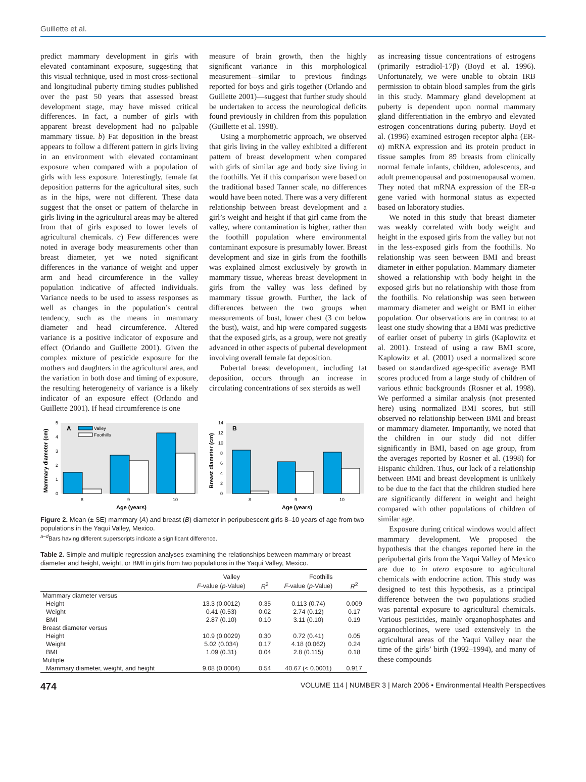Guillette et al.
predict mammary development in girls with elevated contaminant exposure, suggesting that this visual technique, used in most cross-sectional and longitudinal puberty timing studies published over the past 50 years that assessed breast development stage, may have missed critical differences. In fact, a number of girls with apparent breast development had no palpable mammary tissue. b) Fat deposition in the breast appears to follow a different pattern in girls living in an environment with elevated contaminant exposure when compared with a population of girls with less exposure. Interestingly, female fat deposition patterns for the agricultural sites, such as in the hips, were not different. These data suggest that the onset or pattern of thelarche in girls living in the agricultural areas may be altered from that of girls exposed to lower levels of agricultural chemicals. c) Few differences were noted in average body measurements other than breast diameter, yet we noted significant differences in the variance of weight and upper arm and head circumference in the valley population indicative of affected individuals. Variance needs to be used to assess responses as well as changes in the population’s central tendency, such as the means in mammary diameter and head circumference. Altered variance is a positive indicator of exposure and effect (Orlando and Guillette 2001). Given the complex mixture of pesticide exposure for the mothers and daughters in the agricultural area, and the variation in both dose and timing of exposure, the resulting heterogeneity of variance is a likely indicator of an exposure effect (Orlando and Guillette 2001). If head circumference is one
measure of brain growth, then the highly significant variance in this morphological measurement—similar to previous findings reported for boys and girls together (Orlando and Guillette 2001)—suggest that further study should be undertaken to access the neurological deficits found previously in children from this population (Guillette et al. 1998).
Using a morphometric approach, we observed that girls living in the valley exhibited a different pattern of breast development when compared with girls of similar age and body size living in the foothills. Yet if this comparison were based on the traditional based Tanner scale, no differences would have been noted. There was a very different relationship between breast development and a girl’s weight and height if that girl came from the valley, where contamination is higher, rather than the foothill population where environmental contaminant exposure is presumably lower. Breast development and size in girls from the foothills was explained almost exclusively by growth in mammary tissue, whereas breast development in girls from the valley was less defined by mammary tissue growth. Further, the lack of differences between the two groups when measurements of bust, lower chest (3 cm below the bust), waist, and hip were compared suggests that the exposed girls, as a group, were not greatly advanced in other aspects of pubertal development involving overall female fat deposition.
Pubertal breast development, including fat deposition, occurs through an increase in circulating concentrations of sex steroids as well
Mammary diameter (cm)
0
1
2
3
4
5
A
Valley
Foothills
8
9
10
Age (years)
Breast diameter (cm)
0
2
4
6
8
10
12
14
B
8
9
10
Age (years)
Figure 2. Mean (± SE) mammary (A) and breast (B) diameter in peripubescent girls 8–10 years of age from two populations in the Yaqui Valley, Mexico.
<sup>a–d</sup>Bars having different superscripts indicate a significant difference.
Table 2. Simple and multiple regression analyses examining the relationships between mammary or breast diameter and height, weight, or BMI in girls from two populations in the Yaqui Valley, Mexico.
| | Valley | | Foothills | |
| --- | --- | --- | --- | --- |
| | F -value ( p -Value) | R<sup>2</sup> | F -value ( p -Value) | R<sup>2</sup> |
| Mammary diameter versus | | | | |
| Height | 13.3 (0.0012) | 0.35 | 0.113 (0.74) | 0.009 |
| Weight | 0.41 (0.53) | 0.02 | 2.74 (0.12) | 0.17 |
| BMI | 2.87 (0.10) | 0.10 | 3.11 (0.10) | 0.19 |
| Breast diameter versus | | | | |
| Height | 10.9 (0.0029) | 0.30 | 0.72 (0.41) | 0.05 |
| Weight | 5.02 (0.034) | 0.17 | 4.18 (0.062) | 0.24 |
| BMI | 1.09 (0.31) | 0.04 | 2.8 (0.115) | 0.18 |
| Multiple | | | | |
| Mammary diameter, weight, and height | 9.08 (0.0004) | 0.54 | 40.67 (< 0.0001) | 0.917 |
as increasing tissue concentrations of estrogens (primarily estradiol-17β) (Boyd et al. 1996). Unfortunately, we were unable to obtain IRB permission to obtain blood samples from the girls in this study. Mammary gland development at puberty is dependent upon normal mammary gland differentiation in the embryo and elevated estrogen concentrations during puberty. Boyd et al. (1996) examined estrogen receptor alpha (ER-α) mRNA expression and its protein product in tissue samples from 89 breasts from clinically normal female infants, children, adolescents, and adult premenopausal and postmenopausal women. They noted that mRNA expression of the ER-α gene varied with hormonal status as expected based on laboratory studies.
We noted in this study that breast diameter was weakly correlated with body weight and height in the exposed girls from the valley but not in the less-exposed girls from the foothills. No relationship was seen between BMI and breast diameter in either population. Mammary diameter showed a relationship with body height in the exposed girls but no relationship with those from the foothills. No relationship was seen between mammary diameter and weight or BMI in either population. Our observations are in contrast to at least one study showing that a BMI was predictive of earlier onset of puberty in girls (Kaplowitz et al. 2001). Instead of using a raw BMI score, Kaplowitz et al. (2001) used a normalized score based on standardized age-specific average BMI scores produced from a large study of children of various ethnic backgrounds (Rosner et al. 1998). We performed a similar analysis (not presented here) using normalized BMI scores, but still observed no relationship between BMI and breast or mammary diameter. Importantly, we noted that the children in our study did not differ significantly in BMI, based on age group, from the averages reported by Rosner et al. (1998) for Hispanic children. Thus, our lack of a relationship between BMI and breast development is unlikely to be due to the fact that the children studied here are significantly different in weight and height compared with other populations of children of similar age.
Exposure during critical windows would affect mammary development. We proposed the hypothesis that the changes reported here in the peripubertal girls from the Yaqui Valley of Mexico are due to in utero exposure to agricultural chemicals with endocrine action. This study was designed to test this hypothesis, as a principal difference between the two populations studied was parental exposure to agricultural chemicals. Various pesticides, mainly organophosphates and organochlorines, were used extensively in the agricultural areas of the Yaqui Valley near the time of the girls’ birth (1992–1994), and many of these compounds
474 VOLUME 114 | NUMBER 3 | March 2006 • Environmental Health Perspectives